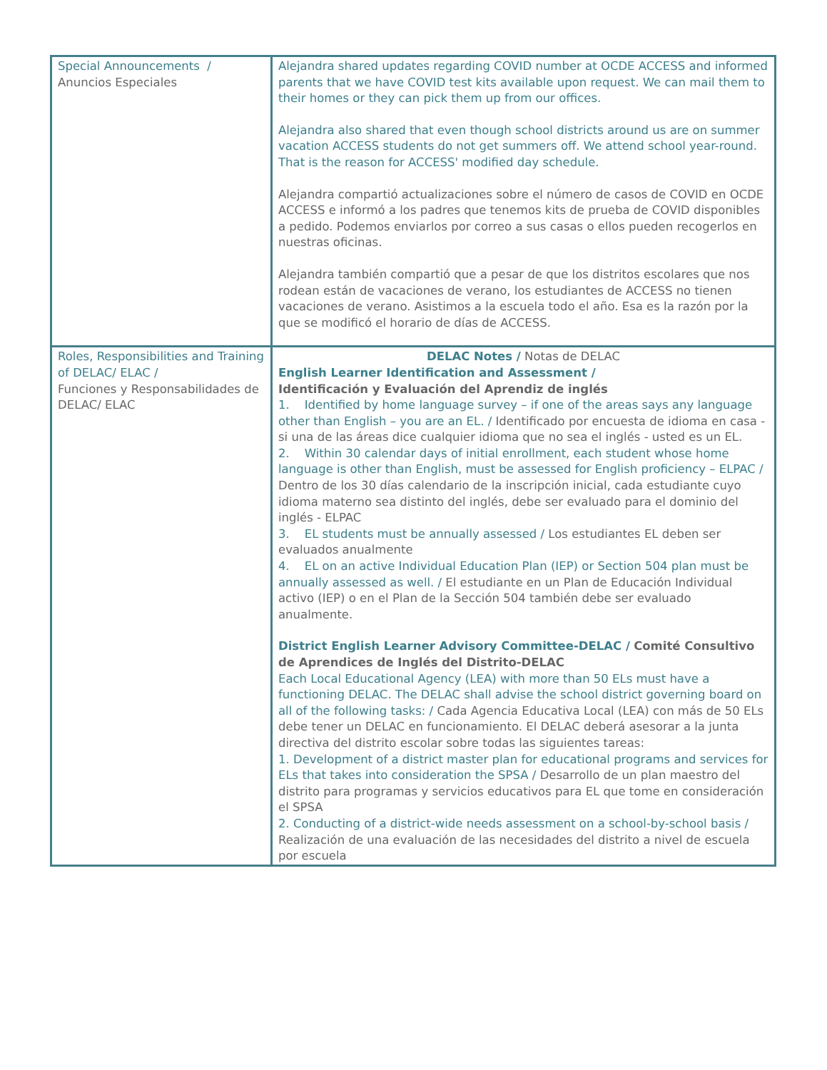| Special Announcements / Anuncios Especiales | Alejandra shared updates regarding COVID number at OCDE ACCESS and informed parents that we have COVID test kits available upon request. We can mail them to their homes or they can pick them up from our offices. Alejandra also shared that even though school districts around us are on summer vacation ACCESS students do not get summers off. We attend school year-round. That is the reason for ACCESS' modified day schedule. Alejandra compartió actualizaciones sobre el número de casos de COVID en OCDE ACCESS e informó a los padres que tenemos kits de prueba de COVID disponibles a pedido. Podemos enviarlos por correo a sus casas o ellos pueden recogerlos en nuestras oficinas. Alejandra también compartió que a pesar de que los distritos escolares que nos rodean están de vacaciones de verano, los estudiantes de ACCESS no tienen vacaciones de verano. Asistimos a la escuela todo el año. Esa es la razón por la que se modificó el horario de días de ACCESS. |
| Roles, Responsibilities and Training of DELAC/ ELAC / Funciones y Responsabilidades de DELAC/ ELAC | DELAC Notes / Notas de DELAC English Learner Identification and Assessment / Identificación y Evaluación del Aprendiz de inglés 1. Identified by home language survey – if one of the areas says any language other than English – you are an EL. / Identificado por encuesta de idioma en casa - si una de las áreas dice cualquier idioma que no sea el inglés - usted es un EL. 2. Within 30 calendar days of initial enrollment, each student whose home language is other than English, must be assessed for English proficiency – ELPAC / Dentro de los 30 días calendario de la inscripción inicial, cada estudiante cuyo idioma materno sea distinto del inglés, debe ser evaluado para el dominio del inglés - ELPAC 3. EL students must be annually assessed / Los estudiantes EL deben ser evaluados anualmente 4. EL on an active Individual Education Plan (IEP) or Section 504 plan must be annually assessed as well. / El estudiante en un Plan de Educación Individual activo (IEP) o en el Plan de la Sección 504 también debe ser evaluado anualmente. District English Learner Advisory Committee-DELAC / Comité Consultivo de Aprendices de Inglés del Distrito-DELAC Each Local Educational Agency (LEA) with more than 50 ELs must have a functioning DELAC. The DELAC shall advise the school district governing board on all of the following tasks: / Cada Agencia Educativa Local (LEA) con más de 50 ELs debe tener un DELAC en funcionamiento. El DELAC deberá asesorar a la junta directiva del distrito escolar sobre todas las siguientes tareas: 1. Development of a district master plan for educational programs and services for ELs that takes into consideration the SPSA / Desarrollo de un plan maestro del distrito para programas y servicios educativos para EL que tome en consideración el SPSA 2. Conducting of a district-wide needs assessment on a school-by-school basis / Realización de una evaluación de las necesidades del distrito a nivel de escuela por escuela |